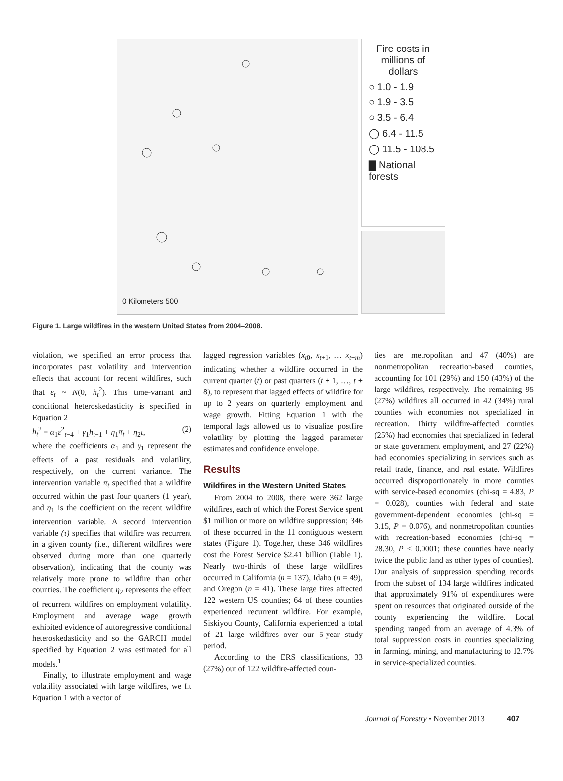0 Kilometers 500
Fire costs in
millions of
dollars
○ 1.0 - 1.9
○ 1.9 - 3.5
○ 3.5 - 6.4
◯ 6.4 - 11.5
◯ 11.5 - 108.5
▇ National
forests
Figure 1. Large wildfires in the western United States from 2004–2008.
violation, we specified an error process that incorporates past volatility and intervention effects that account for recent wildfires, such that ε<sub>t</sub> ~ N(0, h<sub>t</sub><sup>2</sup>). This time-variant and conditional heteroskedasticity is specified in Equation 2
h<sub>t</sub><sup>2</sup> = α<sub>1</sub>ε<sup>2</sup><sub>t−4</sub> + γ<sub>1</sub>h<sub>t−1</sub> + η<sub>1</sub>π<sub>t</sub> + η<sub>2</sub>τ, (2)
where the coefficients α<sub>1</sub> and γ<sub>1</sub> represent the effects of a past residuals and volatility, respectively, on the current variance. The intervention variable π<sub>t</sub> specified that a wildfire occurred within the past four quarters (1 year), and η<sub>1</sub> is the coefficient on the recent wildfire intervention variable. A second intervention variable (τ) specifies that wildfire was recurrent in a given county (i.e., different wildfires were observed during more than one quarterly observation), indicating that the county was relatively more prone to wildfire than other counties. The coefficient η<sub>2</sub> represents the effect of recurrent wildfires on employment volatility. Employment and average wage growth exhibited evidence of autoregressive conditional heteroskedasticity and so the GARCH model specified by Equation 2 was estimated for all models.<sup>1</sup>
Finally, to illustrate employment and wage volatility associated with large wildfires, we fit Equation 1 with a vector of
lagged regression variables (x<sub>t0</sub>, x<sub>t+1</sub>, … x<sub>t+m</sub>) indicating whether a wildfire occurred in the current quarter (t) or past quarters (t + 1, …, t + 8), to represent that lagged effects of wildfire for up to 2 years on quarterly employment and wage growth. Fitting Equation 1 with the temporal lags allowed us to visualize postfire volatility by plotting the lagged parameter estimates and confidence envelope.
Results
Wildfires in the Western United States
From 2004 to 2008, there were 362 large wildfires, each of which the Forest Service spent $1 million or more on wildfire suppression; 346 of these occurred in the 11 contiguous western states (Figure 1). Together, these 346 wildfires cost the Forest Service $2.41 billion (Table 1). Nearly two-thirds of these large wildfires occurred in California (n = 137), Idaho (n = 49), and Oregon (n = 41). These large fires affected 122 western US counties; 64 of these counties experienced recurrent wildfire. For example, Siskiyou County, California experienced a total of 21 large wildfires over our 5-year study period.
According to the ERS classifications, 33 (27%) out of 122 wildfire-affected coun-
ties are metropolitan and 47 (40%) are nonmetropolitan recreation-based counties, accounting for 101 (29%) and 150 (43%) of the large wildfires, respectively. The remaining 95 (27%) wildfires all occurred in 42 (34%) rural counties with economies not specialized in recreation. Thirty wildfire-affected counties (25%) had economies that specialized in federal or state government employment, and 27 (22%) had economies specializing in services such as retail trade, finance, and real estate. Wildfires occurred disproportionately in more counties with service-based economies (chi-sq = 4.83, P = 0.028), counties with federal and state government-dependent economies (chi-sq = 3.15, P = 0.076), and nonmetropolitan counties with recreation-based economies (chi-sq = 28.30, P < 0.0001; these counties have nearly twice the public land as other types of counties). Our analysis of suppression spending records from the subset of 134 large wildfires indicated that approximately 91% of expenditures were spent on resources that originated outside of the county experiencing the wildfire. Local spending ranged from an average of 4.3% of total suppression costs in counties specializing in farming, mining, and manufacturing to 12.7% in service-specialized counties.
Journal of Forestry • November 2013 407